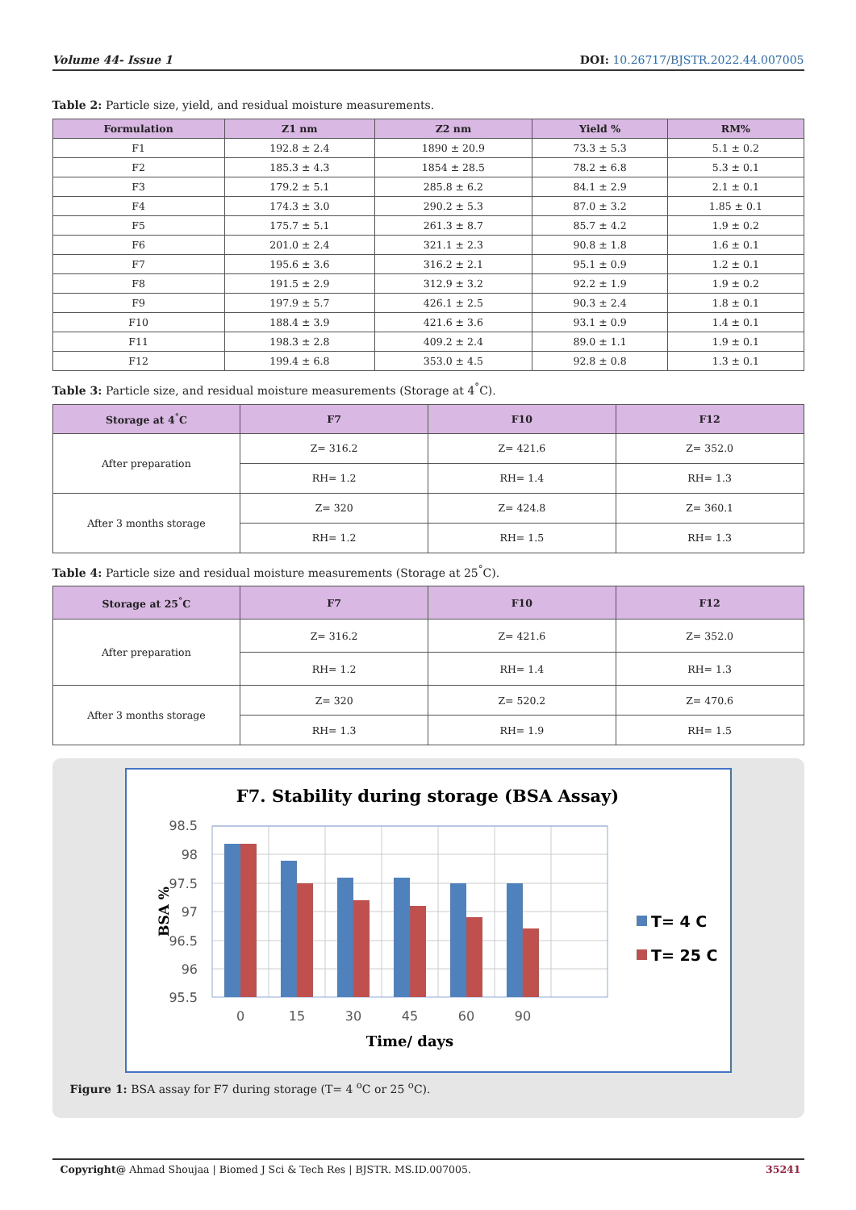Volume 44- Issue 1 DOI: 10.26717/BJSTR.2022.44.007005
Table 2: Particle size, yield, and residual moisture measurements.
| Formulation | Z1 nm | Z2 nm | Yield % | RM% |
| --- | --- | --- | --- | --- |
| F1 | 192.8 ± 2.4 | 1890 ± 20.9 | 73.3 ± 5.3 | 5.1 ± 0.2 |
| F2 | 185.3 ± 4.3 | 1854 ± 28.5 | 78.2 ± 6.8 | 5.3 ± 0.1 |
| F3 | 179.2 ± 5.1 | 285.8 ± 6.2 | 84.1 ± 2.9 | 2.1 ± 0.1 |
| F4 | 174.3 ± 3.0 | 290.2 ± 5.3 | 87.0 ± 3.2 | 1.85 ± 0.1 |
| F5 | 175.7 ± 5.1 | 261.3 ± 8.7 | 85.7 ± 4.2 | 1.9 ± 0.2 |
| F6 | 201.0 ± 2.4 | 321.1 ± 2.3 | 90.8 ± 1.8 | 1.6 ± 0.1 |
| F7 | 195.6 ± 3.6 | 316.2 ± 2.1 | 95.1 ± 0.9 | 1.2 ± 0.1 |
| F8 | 191.5 ± 2.9 | 312.9 ± 3.2 | 92.2 ± 1.9 | 1.9 ± 0.2 |
| F9 | 197.9 ± 5.7 | 426.1 ± 2.5 | 90.3 ± 2.4 | 1.8 ± 0.1 |
| F10 | 188.4 ± 3.9 | 421.6 ± 3.6 | 93.1 ± 0.9 | 1.4 ± 0.1 |
| F11 | 198.3 ± 2.8 | 409.2 ± 2.4 | 89.0 ± 1.1 | 1.9 ± 0.1 |
| F12 | 199.4 ± 6.8 | 353.0 ± 4.5 | 92.8 ± 0.8 | 1.3 ± 0.1 |
Table 3: Particle size, and residual moisture measurements (Storage at 4<sup>°</sup>C).
| Storage at 4<sup>°</sup>C | F7 | F10 | F12 |
| --- | --- | --- | --- |
| After preparation | Z= 316.2 | Z= 421.6 | Z= 352.0 |
| | RH= 1.2 | RH= 1.4 | RH= 1.3 |
| After 3 months storage | Z= 320 | Z= 424.8 | Z= 360.1 |
| | RH= 1.2 | RH= 1.5 | RH= 1.3 |
Table 4: Particle size and residual moisture measurements (Storage at 25<sup>°</sup>C).
| Storage at 25<sup>°</sup>C | F7 | F10 | F12 |
| --- | --- | --- | --- |
| After preparation | Z= 316.2 | Z= 421.6 | Z= 352.0 |
| | RH= 1.2 | RH= 1.4 | RH= 1.3 |
| After 3 months storage | Z= 320 | Z= 520.2 | Z= 470.6 |
| | RH= 1.3 | RH= 1.9 | RH= 1.5 |
F7. Stability during storage (BSA Assay)
98.5
98
97.5
97
96.5
96
95.5
0
15
30
45
60
90
Time/ days
BSA %
T= 4 C
T= 25 C
Figure 1: BSA assay for F7 during storage (T= 4 <sup>o</sup>C or 25 <sup>o</sup>C).
Copyright@ Ahmad Shoujaa | Biomed J Sci & Tech Res | BJSTR. MS.ID.007005. 35241